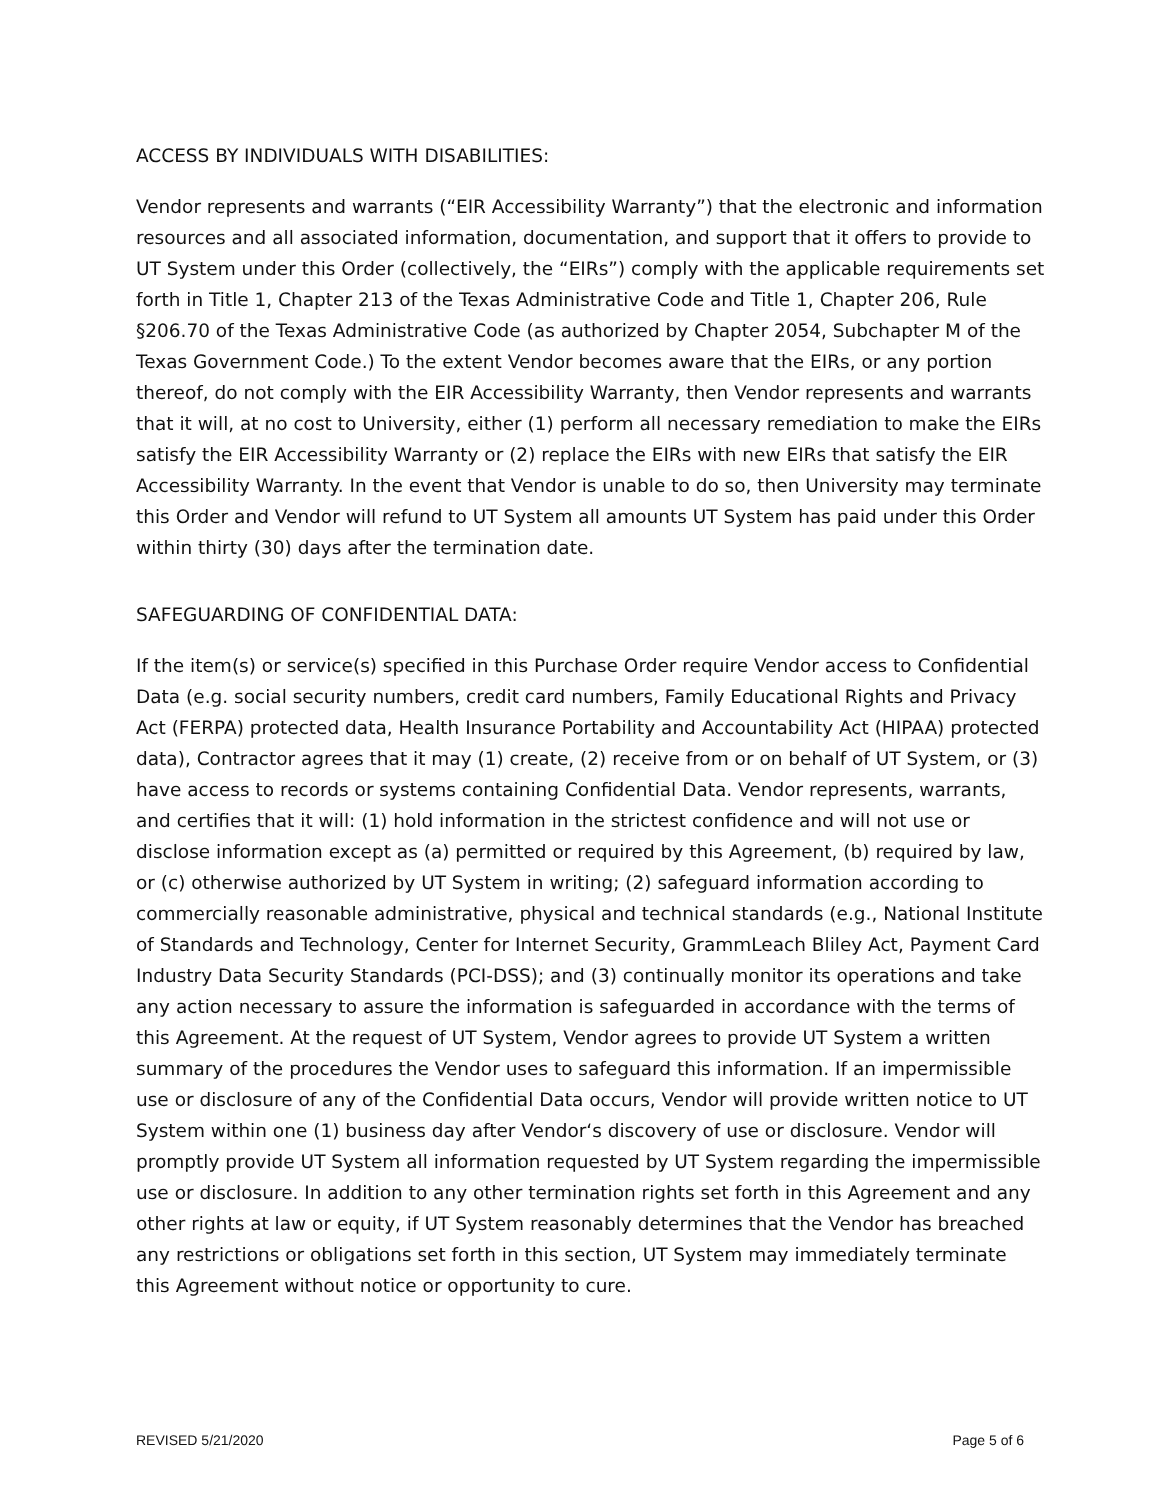ACCESS BY INDIVIDUALS WITH DISABILITIES:
Vendor represents and warrants (“EIR Accessibility Warranty”) that the electronic and information resources and all associated information, documentation, and support that it offers to provide to UT System under this Order (collectively, the “EIRs”) comply with the applicable requirements set forth in Title 1, Chapter 213 of the Texas Administrative Code and Title 1, Chapter 206, Rule §206.70 of the Texas Administrative Code (as authorized by Chapter 2054, Subchapter M of the Texas Government Code.) To the extent Vendor becomes aware that the EIRs, or any portion thereof, do not comply with the EIR Accessibility Warranty, then Vendor represents and warrants that it will, at no cost to University, either (1) perform all necessary remediation to make the EIRs satisfy the EIR Accessibility Warranty or (2) replace the EIRs with new EIRs that satisfy the EIR Accessibility Warranty. In the event that Vendor is unable to do so, then University may terminate this Order and Vendor will refund to UT System all amounts UT System has paid under this Order within thirty (30) days after the termination date.
SAFEGUARDING OF CONFIDENTIAL DATA:
If the item(s) or service(s) specified in this Purchase Order require Vendor access to Confidential Data (e.g. social security numbers, credit card numbers, Family Educational Rights and Privacy Act (FERPA) protected data, Health Insurance Portability and Accountability Act (HIPAA) protected data), Contractor agrees that it may (1) create, (2) receive from or on behalf of UT System, or (3) have access to records or systems containing Confidential Data. Vendor represents, warrants, and certifies that it will: (1) hold information in the strictest confidence and will not use or disclose information except as (a) permitted or required by this Agreement, (b) required by law, or (c) otherwise authorized by UT System in writing; (2) safeguard information according to commercially reasonable administrative, physical and technical standards (e.g., National Institute of Standards and Technology, Center for Internet Security, GrammLeach Bliley Act, Payment Card Industry Data Security Standards (PCI-DSS); and (3) continually monitor its operations and take any action necessary to assure the information is safeguarded in accordance with the terms of this Agreement. At the request of UT System, Vendor agrees to provide UT System a written summary of the procedures the Vendor uses to safeguard this information. If an impermissible use or disclosure of any of the Confidential Data occurs, Vendor will provide written notice to UT System within one (1) business day after Vendor‘s discovery of use or disclosure. Vendor will promptly provide UT System all information requested by UT System regarding the impermissible use or disclosure. In addition to any other termination rights set forth in this Agreement and any other rights at law or equity, if UT System reasonably determines that the Vendor has breached any restrictions or obligations set forth in this section, UT System may immediately terminate this Agreement without notice or opportunity to cure.
REVISED 5/21/2020 Page 5 of 6